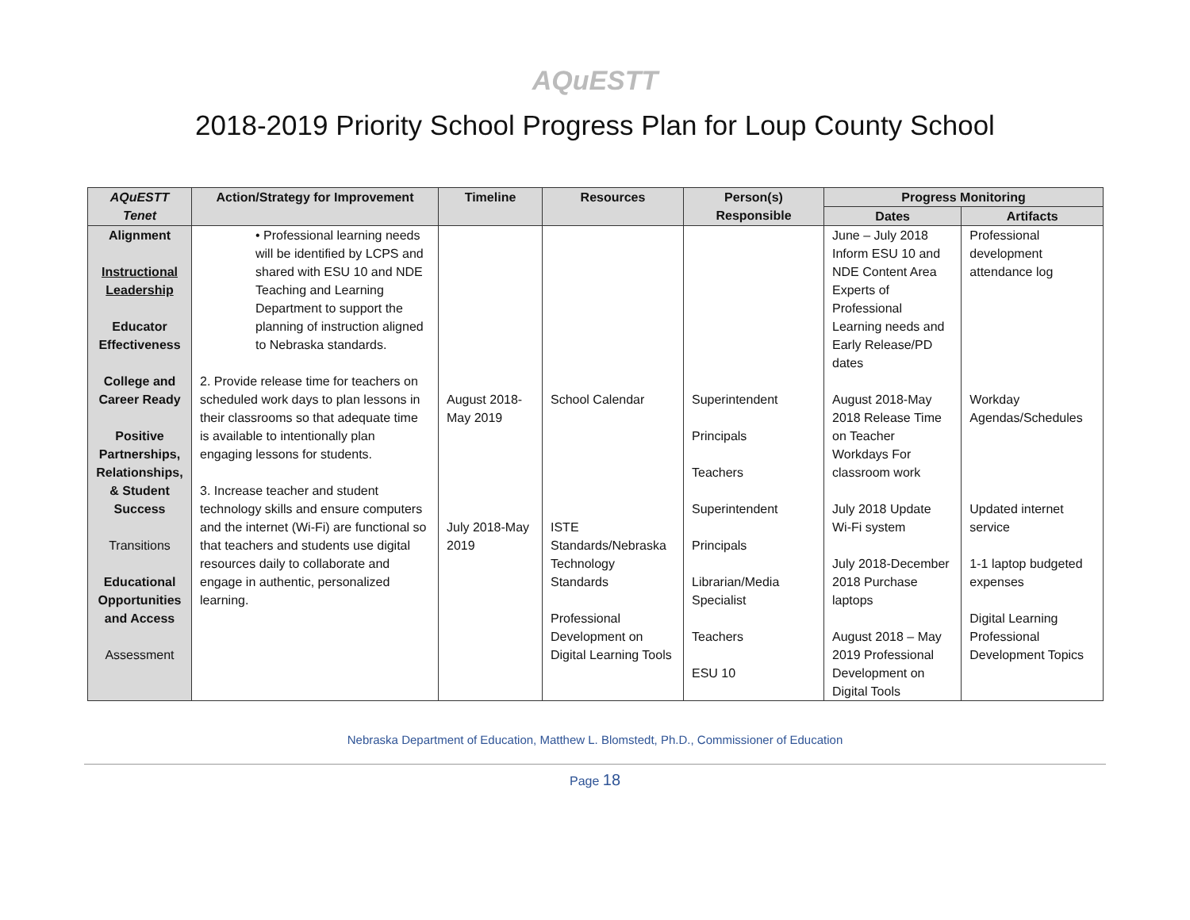AQuESTT
2018-2019 Priority School Progress Plan for Loup County School
| AQuESTT Tenet | Action/Strategy for Improvement | Timeline | Resources | Person(s) Responsible | Progress Monitoring | |
| --- | --- | --- | --- | --- | --- | --- |
| | | | | | Dates | Artifacts |
| Alignment Instructional Leadership Educator Effectiveness College and Career Ready Positive Partnerships, Relationships, & Student Success Transitions Educational Opportunities and Access Assessment | • Professional learning needs will be identified by LCPS and shared with ESU 10 and NDE Teaching and Learning Department to support the planning of instruction aligned to Nebraska standards. 2. Provide release time for teachers on scheduled work days to plan lessons in their classrooms so that adequate time is available to intentionally plan engaging lessons for students. 3. Increase teacher and student technology skills and ensure computers and the internet (Wi-Fi) are functional so that teachers and students use digital resources daily to collaborate and engage in authentic, personalized learning. | August 2018-May 2019 July 2018-May 2019 | School Calendar ISTE Standards/Nebraska Technology Standards Professional Development on Digital Learning Tools | Superintendent Principals Teachers Superintendent Principals Librarian/Media Specialist Teachers ESU 10 | June – July 2018 Inform ESU 10 and NDE Content Area Experts of Professional Learning needs and Early Release/PD dates August 2018-May 2018 Release Time on Teacher Workdays For classroom work July 2018 Update Wi-Fi system July 2018-December 2018 Purchase laptops August 2018 – May 2019 Professional Development on Digital Tools | Professional development attendance log Workday Agendas/Schedules Updated internet service 1-1 laptop budgeted expenses Digital Learning Professional Development Topics |
Nebraska Department of Education, Matthew L. Blomstedt, Ph.D., Commissioner of Education
Page 18